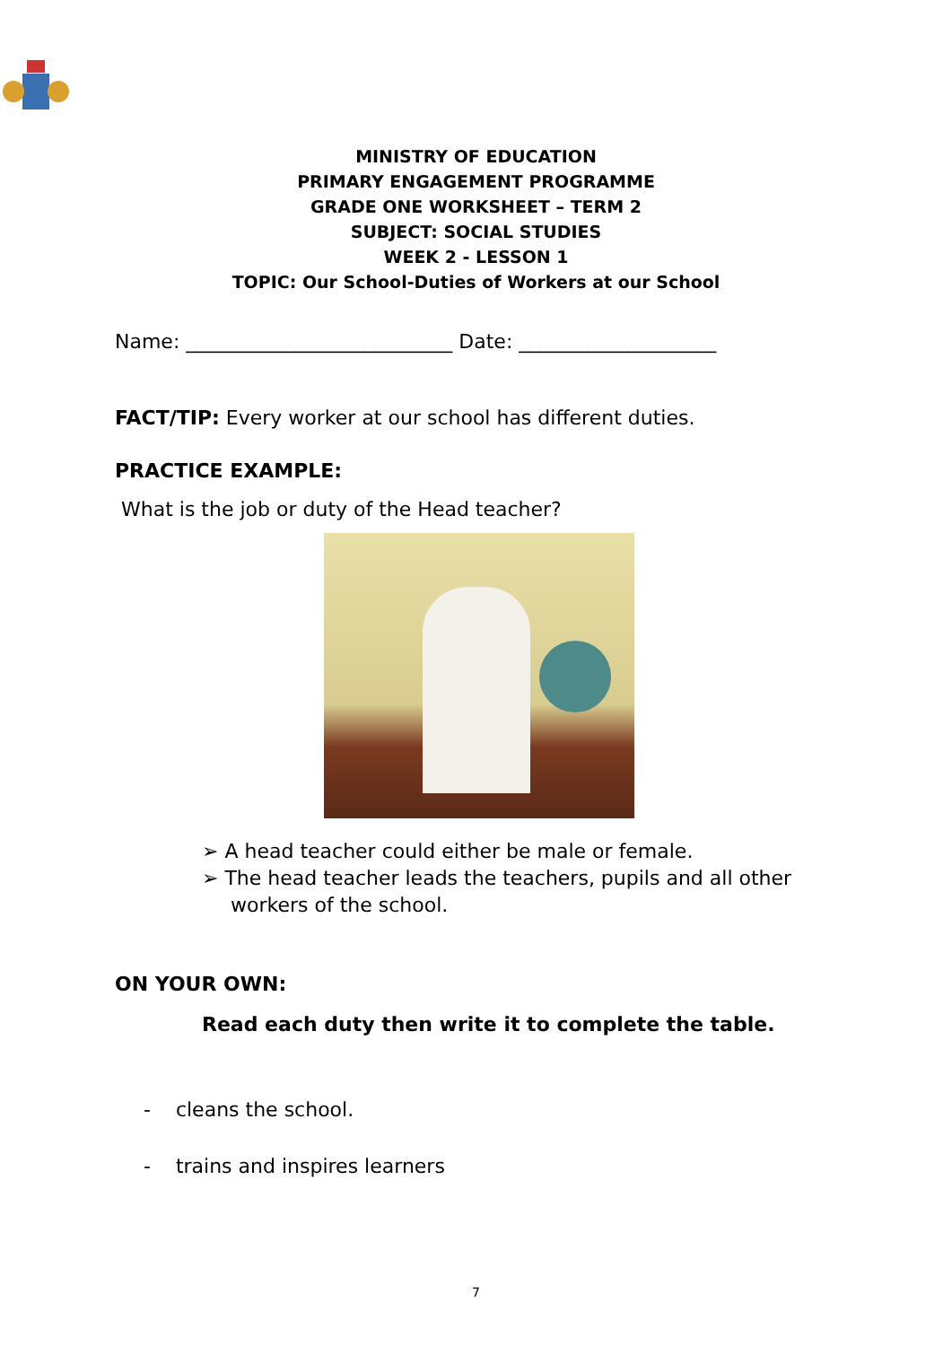MINISTRY OF EDUCATION
PRIMARY ENGAGEMENT PROGRAMME
GRADE ONE WORKSHEET – TERM 2
SUBJECT: SOCIAL STUDIES
WEEK 2 - LESSON 1
TOPIC: Our School-Duties of Workers at our School
Name: ___________________________ Date: ____________________
FACT/TIP: Every worker at our school has different duties.
PRACTICE EXAMPLE:
What is the job or duty of the Head teacher?
➢ A head teacher could either be male or female.
➢ The head teacher leads the teachers, pupils and all other workers of the school.
ON YOUR OWN:
Read each duty then write it to complete the table.
- cleans the school.
- trains and inspires learners
7